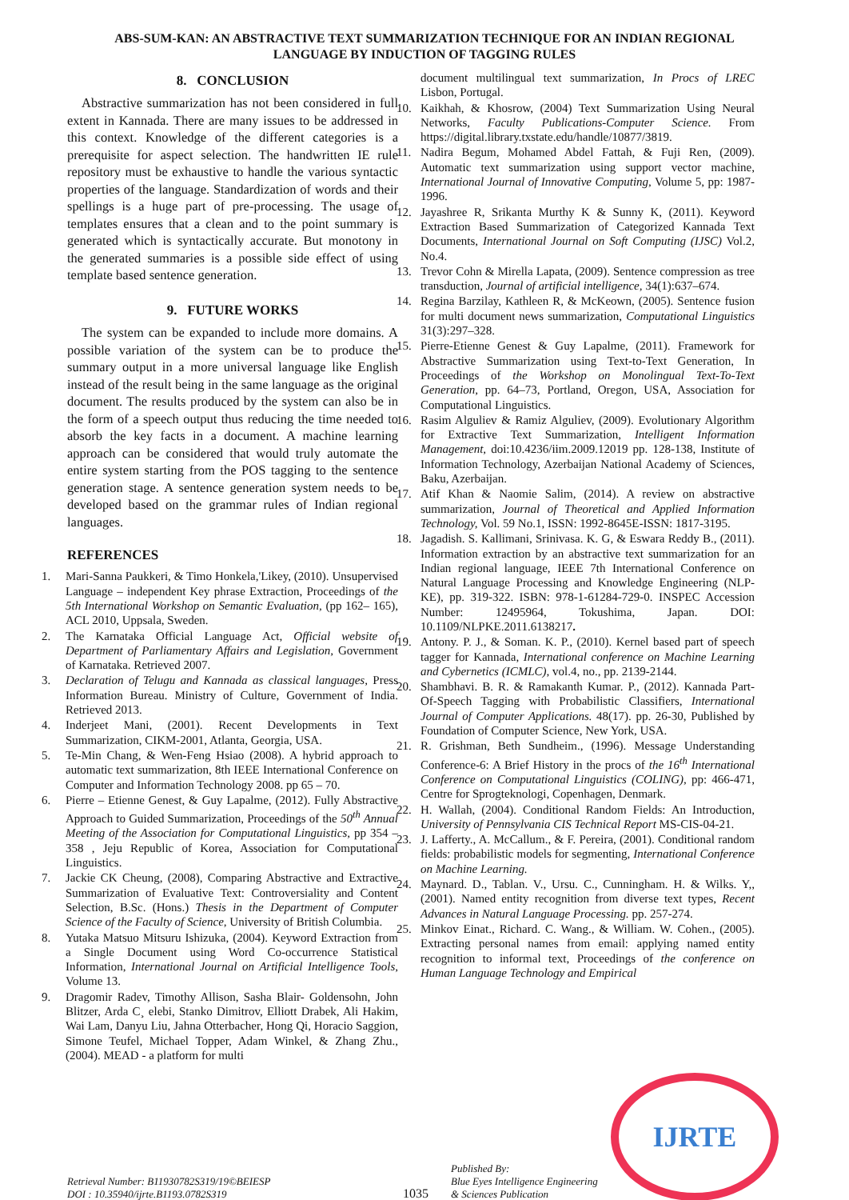ABS-SUM-KAN: AN ABSTRACTIVE TEXT SUMMARIZATION TECHNIQUE FOR AN INDIAN REGIONAL
LANGUAGE BY INDUCTION OF TAGGING RULES
8. CONCLUSION
Abstractive summarization has not been considered in full extent in Kannada. There are many issues to be addressed in this context. Knowledge of the different categories is a prerequisite for aspect selection. The handwritten IE rule repository must be exhaustive to handle the various syntactic properties of the language. Standardization of words and their spellings is a huge part of pre-processing. The usage of templates ensures that a clean and to the point summary is generated which is syntactically accurate. But monotony in the generated summaries is a possible side effect of using template based sentence generation.
9. FUTURE WORKS
The system can be expanded to include more domains. A possible variation of the system can be to produce the summary output in a more universal language like English instead of the result being in the same language as the original document. The results produced by the system can also be in the form of a speech output thus reducing the time needed to absorb the key facts in a document. A machine learning approach can be considered that would truly automate the entire system starting from the POS tagging to the sentence generation stage. A sentence generation system needs to be developed based on the grammar rules of Indian regional languages.
REFERENCES
1. Mari-Sanna Paukkeri, & Timo Honkela,'Likey, (2010). Unsupervised Language – independent Key phrase Extraction, Proceedings of the 5th International Workshop on Semantic Evaluation, (pp 162– 165), ACL 2010, Uppsala, Sweden.
2. The Karnataka Official Language Act, Official website of Department of Parliamentary Affairs and Legislation, Government of Karnataka. Retrieved 2007.
3. Declaration of Telugu and Kannada as classical languages, Press Information Bureau. Ministry of Culture, Government of India. Retrieved 2013.
4. Inderjeet Mani, (2001). Recent Developments in Text Summarization, CIKM-2001, Atlanta, Georgia, USA.
5. Te-Min Chang, & Wen-Feng Hsiao (2008). A hybrid approach to automatic text summarization, 8th IEEE International Conference on Computer and Information Technology 2008. pp 65 – 70.
6. Pierre – Etienne Genest, & Guy Lapalme, (2012). Fully Abstractive Approach to Guided Summarization, Proceedings of the 50<sup>th</sup> Annual Meeting of the Association for Computational Linguistics, pp 354 – 358 , Jeju Republic of Korea, Association for Computational Linguistics.
7. Jackie CK Cheung, (2008), Comparing Abstractive and Extractive Summarization of Evaluative Text: Controversiality and Content Selection, B.Sc. (Hons.) Thesis in the Department of Computer Science of the Faculty of Science, University of British Columbia.
8. Yutaka Matsuo Mitsuru Ishizuka, (2004). Keyword Extraction from a Single Document using Word Co-occurrence Statistical Information, International Journal on Artificial Intelligence Tools, Volume 13.
9. Dragomir Radev, Timothy Allison, Sasha Blair- Goldensohn, John Blitzer, Arda C¸ elebi, Stanko Dimitrov, Elliott Drabek, Ali Hakim, Wai Lam, Danyu Liu, Jahna Otterbacher, Hong Qi, Horacio Saggion, Simone Teufel, Michael Topper, Adam Winkel, & Zhang Zhu., (2004). MEAD - a platform for multi
document multilingual text summarization, In Procs of LREC Lisbon, Portugal.
10. Kaikhah, & Khosrow, (2004) Text Summarization Using Neural Networks, Faculty Publications-Computer Science. From https://digital.library.txstate.edu/handle/10877/3819.
11. Nadira Begum, Mohamed Abdel Fattah, & Fuji Ren, (2009). Automatic text summarization using support vector machine, International Journal of Innovative Computing, Volume 5, pp: 1987-1996.
12. Jayashree R, Srikanta Murthy K & Sunny K, (2011). Keyword Extraction Based Summarization of Categorized Kannada Text Documents, International Journal on Soft Computing (IJSC) Vol.2, No.4.
13. Trevor Cohn & Mirella Lapata, (2009). Sentence compression as tree transduction, Journal of artificial intelligence, 34(1):637–674.
14. Regina Barzilay, Kathleen R, & McKeown, (2005). Sentence fusion for multi document news summarization, Computational Linguistics 31(3):297–328.
15. Pierre-Etienne Genest & Guy Lapalme, (2011). Framework for Abstractive Summarization using Text-to-Text Generation, In Proceedings of the Workshop on Monolingual Text-To-Text Generation, pp. 64–73, Portland, Oregon, USA, Association for Computational Linguistics.
16. Rasim Alguliev & Ramiz Alguliev, (2009). Evolutionary Algorithm for Extractive Text Summarization, Intelligent Information Management, doi:10.4236/iim.2009.12019 pp. 128-138, Institute of Information Technology, Azerbaijan National Academy of Sciences, Baku, Azerbaijan.
17. Atif Khan & Naomie Salim, (2014). A review on abstractive summarization, Journal of Theoretical and Applied Information Technology, Vol. 59 No.1, ISSN: 1992-8645E-ISSN: 1817-3195.
18. Jagadish. S. Kallimani, Srinivasa. K. G, & Eswara Reddy B., (2011). Information extraction by an abstractive text summarization for an Indian regional language, IEEE 7th International Conference on Natural Language Processing and Knowledge Engineering (NLP-KE), pp. 319-322. ISBN: 978-1-61284-729-0. INSPEC Accession Number: 12495964, Tokushima, Japan. DOI: 10.1109/NLPKE.2011.6138217.
19. Antony. P. J., & Soman. K. P., (2010). Kernel based part of speech tagger for Kannada, International conference on Machine Learning and Cybernetics (ICMLC), vol.4, no., pp. 2139-2144.
20. Shambhavi. B. R. & Ramakanth Kumar. P., (2012). Kannada Part-Of-Speech Tagging with Probabilistic Classifiers, International Journal of Computer Applications. 48(17). pp. 26-30, Published by Foundation of Computer Science, New York, USA.
21. R. Grishman, Beth Sundheim., (1996). Message Understanding Conference-6: A Brief History in the procs of the 16<sup>th</sup> International Conference on Computational Linguistics (COLING), pp: 466-471, Centre for Sprogteknologi, Copenhagen, Denmark.
22. H. Wallah, (2004). Conditional Random Fields: An Introduction, University of Pennsylvania CIS Technical Report MS-CIS-04-21.
23. J. Lafferty., A. McCallum., & F. Pereira, (2001). Conditional random fields: probabilistic models for segmenting, International Conference on Machine Learning.
24. Maynard. D., Tablan. V., Ursu. C., Cunningham. H. & Wilks. Y,, (2001). Named entity recognition from diverse text types, Recent Advances in Natural Language Processing. pp. 257-274.
25. Minkov Einat., Richard. C. Wang., & William. W. Cohen., (2005). Extracting personal names from email: applying named entity recognition to informal text, Proceedings of the conference on Human Language Technology and Empirical
Retrieval Number: B11930782S319/19©BEIESP
DOI : 10.35940/ijrte.B1193.0782S319
1035
Published By:
Blue Eyes Intelligence Engineering
& Sciences Publication
IJRTE